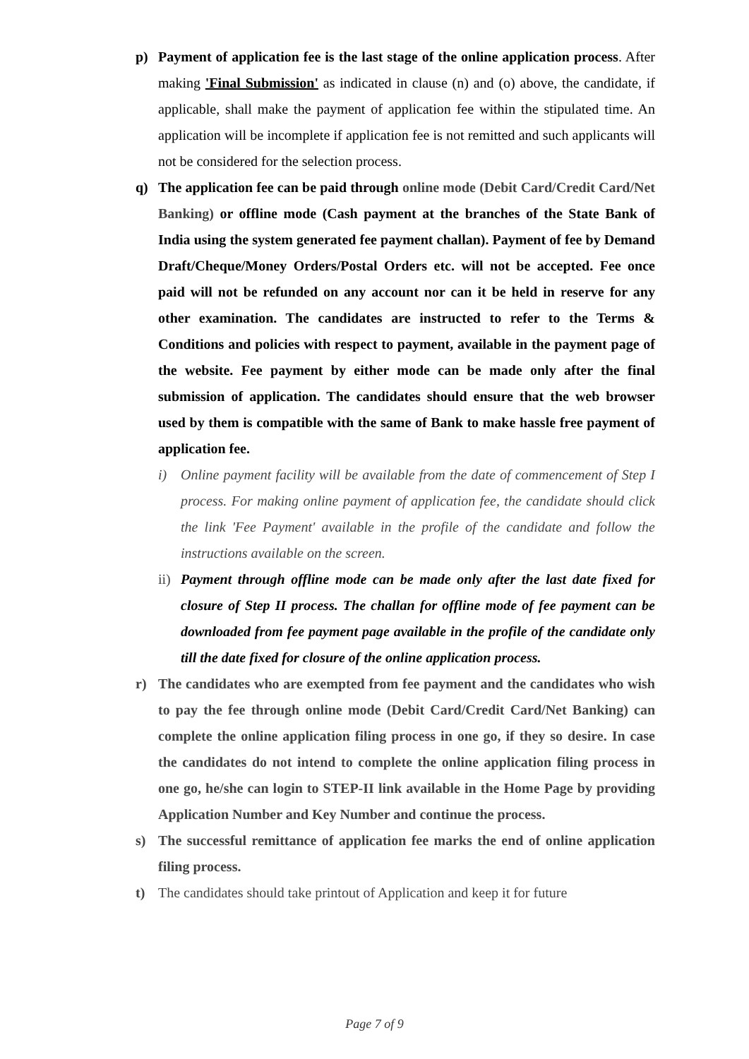p) Payment of application fee is the last stage of the online application process. After making 'Final Submission' as indicated in clause (n) and (o) above, the candidate, if applicable, shall make the payment of application fee within the stipulated time. An application will be incomplete if application fee is not remitted and such applicants will not be considered for the selection process.
q) The application fee can be paid through online mode (Debit Card/Credit Card/Net Banking) or offline mode (Cash payment at the branches of the State Bank of India using the system generated fee payment challan). Payment of fee by Demand Draft/Cheque/Money Orders/Postal Orders etc. will not be accepted. Fee once paid will not be refunded on any account nor can it be held in reserve for any other examination. The candidates are instructed to refer to the Terms & Conditions and policies with respect to payment, available in the payment page of the website. Fee payment by either mode can be made only after the final submission of application. The candidates should ensure that the web browser used by them is compatible with the same of Bank to make hassle free payment of application fee.
i) Online payment facility will be available from the date of commencement of Step I process. For making online payment of application fee, the candidate should click the link 'Fee Payment' available in the profile of the candidate and follow the instructions available on the screen.
ii)
Payment through offline mode can be made only after the last date fixed for closure of Step II process. The challan for offline mode of fee payment can be downloaded from fee payment page available in the profile of the candidate only till the date fixed for closure of the online application process.
r) The candidates who are exempted from fee payment and the candidates who wish to pay the fee through online mode (Debit Card/Credit Card/Net Banking) can complete the online application filing process in one go, if they so desire. In case the candidates do not intend to complete the online application filing process in one go, he/she can login to STEP-II link available in the Home Page by providing Application Number and Key Number and continue the process.
s) The successful remittance of application fee marks the end of online application filing process.
t) The candidates should take printout of Application and keep it for future
Page 7 of 9